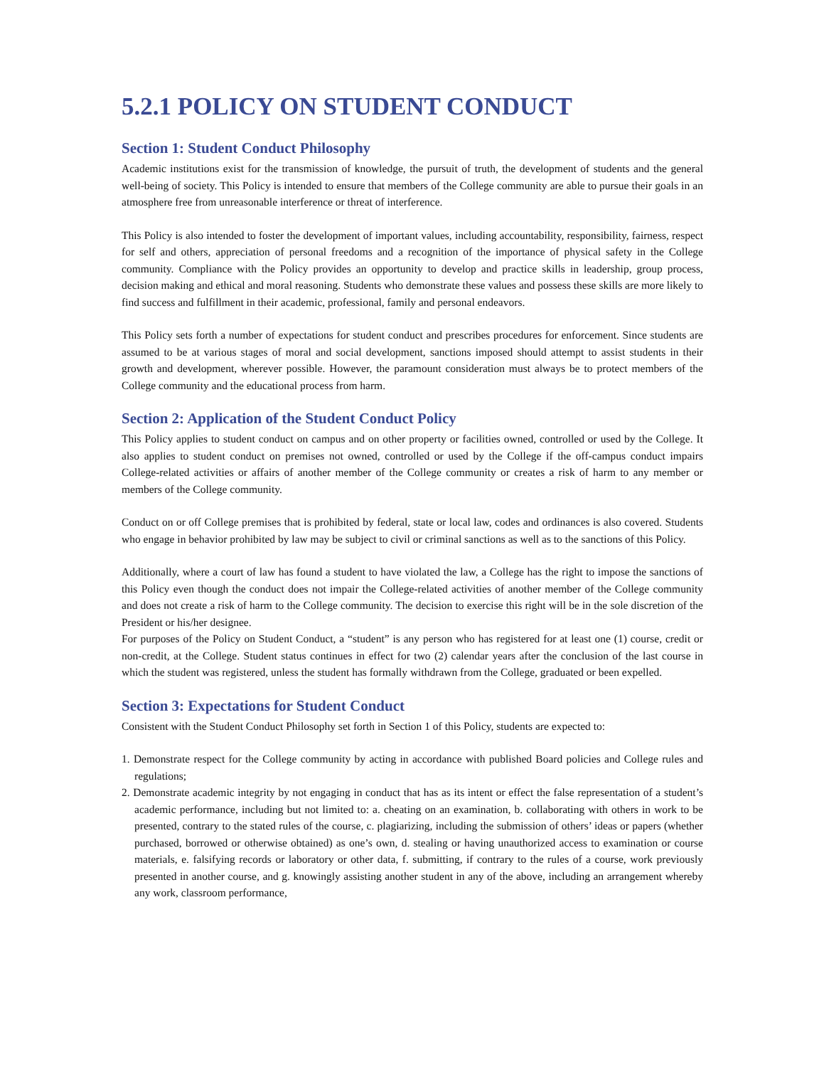5.2.1 POLICY ON STUDENT CONDUCT
Section 1: Student Conduct Philosophy
Academic institutions exist for the transmission of knowledge, the pursuit of truth, the development of students and the general well-being of society. This Policy is intended to ensure that members of the College community are able to pursue their goals in an atmosphere free from unreasonable interference or threat of interference.
This Policy is also intended to foster the development of important values, including accountability, responsibility, fairness, respect for self and others, appreciation of personal freedoms and a recognition of the importance of physical safety in the College community. Compliance with the Policy provides an opportunity to develop and practice skills in leadership, group process, decision making and ethical and moral reasoning. Students who demonstrate these values and possess these skills are more likely to find success and fulfillment in their academic, professional, family and personal endeavors.
This Policy sets forth a number of expectations for student conduct and prescribes procedures for enforcement. Since students are assumed to be at various stages of moral and social development, sanctions imposed should attempt to assist students in their growth and development, wherever possible. However, the paramount consideration must always be to protect members of the College community and the educational process from harm.
Section 2: Application of the Student Conduct Policy
This Policy applies to student conduct on campus and on other property or facilities owned, controlled or used by the College. It also applies to student conduct on premises not owned, controlled or used by the College if the off-campus conduct impairs College-related activities or affairs of another member of the College community or creates a risk of harm to any member or members of the College community.
Conduct on or off College premises that is prohibited by federal, state or local law, codes and ordinances is also covered. Students who engage in behavior prohibited by law may be subject to civil or criminal sanctions as well as to the sanctions of this Policy.
Additionally, where a court of law has found a student to have violated the law, a College has the right to impose the sanctions of this Policy even though the conduct does not impair the College-related activities of another member of the College community and does not create a risk of harm to the College community. The decision to exercise this right will be in the sole discretion of the President or his/her designee.
For purposes of the Policy on Student Conduct, a “student” is any person who has registered for at least one (1) course, credit or non-credit, at the College. Student status continues in effect for two (2) calendar years after the conclusion of the last course in which the student was registered, unless the student has formally withdrawn from the College, graduated or been expelled.
Section 3: Expectations for Student Conduct
Consistent with the Student Conduct Philosophy set forth in Section 1 of this Policy, students are expected to:
1. Demonstrate respect for the College community by acting in accordance with published Board policies and College rules and regulations;
2. Demonstrate academic integrity by not engaging in conduct that has as its intent or effect the false representation of a student’s academic performance, including but not limited to: a. cheating on an examination, b. collaborating with others in work to be presented, contrary to the stated rules of the course, c. plagiarizing, including the submission of others’ ideas or papers (whether purchased, borrowed or otherwise obtained) as one’s own, d. stealing or having unauthorized access to examination or course materials, e. falsifying records or laboratory or other data, f. submitting, if contrary to the rules of a course, work previously presented in another course, and g. knowingly assisting another student in any of the above, including an arrangement whereby any work, classroom performance,